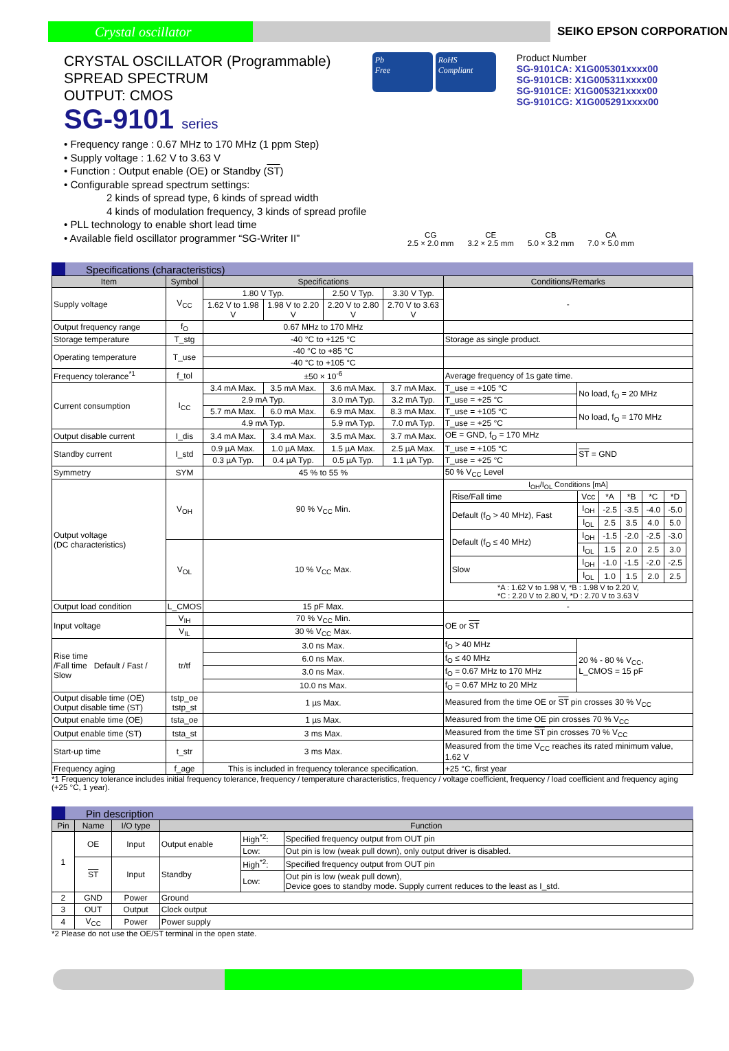Crystal oscillator
SEIKO EPSON CORPORATION
CRYSTAL OSCILLATOR (Programmable)
SPREAD SPECTRUM
OUTPUT: CMOS
SG-9101 series
Pb
Free
RoHS
Compliant
Product Number
SG-9101CA: X1G005301xxxx00
SG-9101CB: X1G005311xxxx00
SG-9101CE: X1G005321xxxx00
SG-9101CG: X1G005291xxxx00
• Frequency range : 0.67 MHz to 170 MHz (1 ppm Step)
• Supply voltage : 1.62 V to 3.63 V
• Function : Output enable (OE) or Standby (ST)
• Configurable spread spectrum settings:
2 kinds of spread type, 6 kinds of spread width
4 kinds of modulation frequency, 3 kinds of spread profile
• PLL technology to enable short lead time
• Available field oscillator programmer “SG-Writer II”
CG
2.5 × 2.0 mm
CE
3.2 × 2.5 mm
CB
5.0 × 3.2 mm
CA
7.0 × 5.0 mm
Specifications (characteristics)
| Item | Symbol | Specifications | | | | Conditions/Remarks | |
| --- | --- | --- | --- | --- | --- | --- | --- |
| Supply voltage | V<sub>CC</sub> | 1.80 V Typ. | | 2.50 V Typ. | 3.30 V Typ. | - | |
| | | 1.62 V to 1.98 V | 1.98 V to 2.20 V | 2.20 V to 2.80 V | 2.70 V to 3.63 V | | |
| Output frequency range | f<sub>O</sub> | 0.67 MHz to 170 MHz | | | | | |
| Storage temperature | T_stg | -40 °C to +125 °C | | | | Storage as single product. | |
| Operating temperature | T_use | -40 °C to +85 °C | | | | | |
| | | -40 °C to +105 °C | | | | | |
| Frequency tolerance<sup>*1</sup> | f_tol | ±50 × 10<sup>-6</sup> | | | | Average frequency of 1s gate time. | |
| Current consumption | I<sub>CC</sub> | 3.4 mA Max. | 3.5 mA Max. | 3.6 mA Max. | 3.7 mA Max. | T_use = +105 °C | No load, f<sub>O</sub> = 20 MHz |
| | | 2.9 mA Typ. | | 3.0 mA Typ. | 3.2 mA Typ. | T_use = +25 °C | |
| | | 5.7 mA Max. | 6.0 mA Max. | 6.9 mA Max. | 8.3 mA Max. | T_use = +105 °C | No load, f<sub>O</sub> = 170 MHz |
| | | 4.9 mA Typ. | | 5.9 mA Typ. | 7.0 mA Typ. | T_use = +25 °C | |
| Output disable current | I_dis | 3.4 mA Max. | 3.4 mA Max. | 3.5 mA Max. | 3.7 mA Max. | OE = GND, f<sub>O</sub> = 170 MHz | |
| Standby current | I_std | 0.9 µA Max. | 1.0 µA Max. | 1.5 µA Max. | 2.5 µA Max. | T_use = +105 °C | ST = GND |
| | | 0.3 µA Typ. | 0.4 µA Typ. | 0.5 µA Typ. | 1.1 µA Typ. | T_use = +25 °C | |
| Symmetry | SYM | 45 % to 55 % | | | | 50 % V<sub>CC</sub> Level | |
| Output voltage (DC characteristics) | V<sub>OH</sub> | 90 % V<sub>CC</sub> Min. | | | | I<sub>OH</sub>/I<sub>OL</sub> Conditions [mA] / Rise/Fall time / Vcc / *A / *B / *C / *D / / Default (f<sub>O</sub> > 40 MHz), Fast / I<sub>OH</sub> / -2.5 / -3.5 / -4.0 / -5.0 / / / I<sub>OL</sub> / 2.5 / 3.5 / 4.0 / 5.0 / / Default (f<sub>O</sub> ≤ 40 MHz) / I<sub>OH</sub> / -1.5 / -2.0 / -2.5 / -3.0 / / / I<sub>OL</sub> / 1.5 / 2.0 / 2.5 / 3.0 / / Slow / I<sub>OH</sub> / -1.0 / -1.5 / -2.0 / -2.5 / / / I<sub>OL</sub> / 1.0 / 1.5 / 2.0 / 2.5 / *A : 1.62 V to 1.98 V, *B : 1.98 V to 2.20 V, *C : 2.20 V to 2.80 V, *D : 2.70 V to 3.63 V | |
| | V<sub>OL</sub> | 10 % V<sub>CC</sub> Max. | | | | | |
| Output load condition | L_CMOS | 15 pF Max. | | | | - | |
| Input voltage | V<sub>IH</sub> | 70 % V<sub>CC</sub> Min. | | | | OE or ST | |
| | V<sub>IL</sub> | 30 % V<sub>CC</sub> Max. | | | | | |
| Rise time /Fall time Default / Fast / Slow | tr/tf | 3.0 ns Max. | | | | f<sub>O</sub> > 40 MHz | 20 % - 80 % V<sub>CC</sub>, L_CMOS = 15 pF |
| | | 6.0 ns Max. | | | | f<sub>O</sub> ≤ 40 MHz | |
| | | 3.0 ns Max. | | | | f<sub>O</sub> = 0.67 MHz to 170 MHz | |
| | | 10.0 ns Max. | | | | f<sub>O</sub> = 0.67 MHz to 20 MHz | |
| Output disable time (OE) Output disable time (ST) | tstp_oe tstp_st | 1 µs Max. | | | | Measured from the time OE or ST pin crosses 30 % V<sub>CC</sub> | |
| Output enable time (OE) | tsta_oe | 1 µs Max. | | | | Measured from the time OE pin crosses 70 % V<sub>CC</sub> | |
| Output enable time (ST) | tsta_st | 3 ms Max. | | | | Measured from the time ST pin crosses 70 % V<sub>CC</sub> | |
| Start-up time | t_str | 3 ms Max. | | | | Measured from the time V<sub>CC</sub> reaches its rated minimum value, 1.62 V | |
| Frequency aging | f_age | This is included in frequency tolerance specification. | | | | +25 °C, first year | |
*1 Frequency tolerance includes initial frequency tolerance, frequency / temperature characteristics, frequency / voltage coefficient, frequency / load coefficient and frequency aging (+25 °C, 1 year).
Pin description
| Pin | Name | I/O type | Function | | |
| --- | --- | --- | --- | --- | --- |
| 1 | OE | Input | Output enable | High<sup>*2</sup>: | Specified frequency output from OUT pin |
| | | | | Low: | Out pin is low (weak pull down), only output driver is disabled. |
| | ST | Input | Standby | High<sup>*2</sup>: | Specified frequency output from OUT pin |
| | | | | Low: | Out pin is low (weak pull down), Device goes to standby mode. Supply current reduces to the least as I_std. |
| 2 | GND | Power | Ground | | |
| 3 | OUT | Output | Clock output | | |
| 4 | V<sub>CC</sub> | Power | Power supply | | |
*2 Please do not use the OE/ST terminal in the open state.